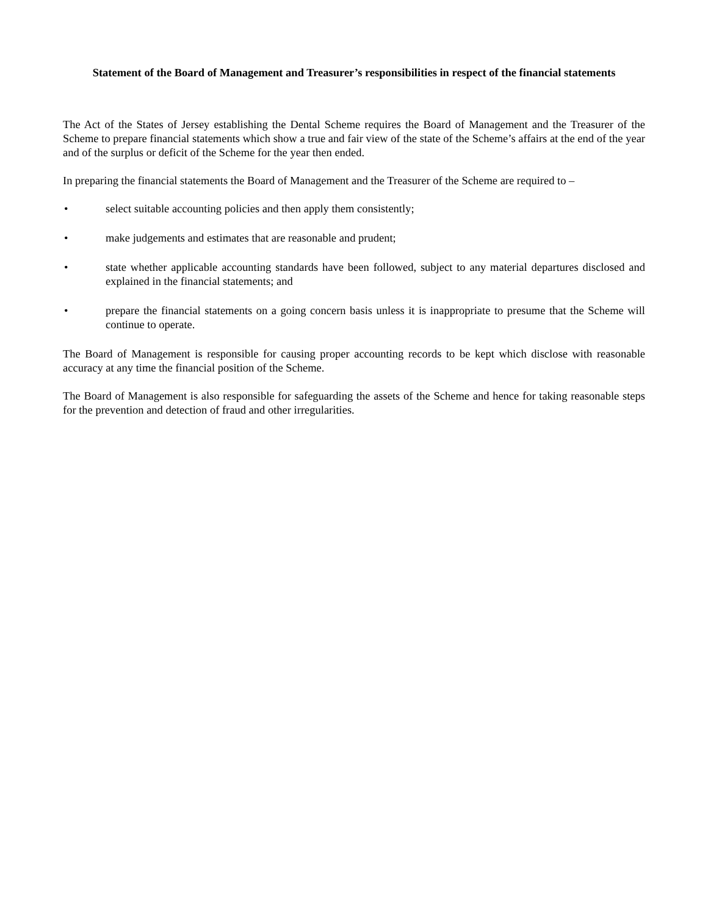Statement of the Board of Management and Treasurer’s responsibilities in respect of the financial statements
The Act of the States of Jersey establishing the Dental Scheme requires the Board of Management and the Treasurer of the Scheme to prepare financial statements which show a true and fair view of the state of the Scheme’s affairs at the end of the year and of the surplus or deficit of the Scheme for the year then ended.
In preparing the financial statements the Board of Management and the Treasurer of the Scheme are required to –
• select suitable accounting policies and then apply them consistently;
• make judgements and estimates that are reasonable and prudent;
• state whether applicable accounting standards have been followed, subject to any material departures disclosed and explained in the financial statements; and
• prepare the financial statements on a going concern basis unless it is inappropriate to presume that the Scheme will continue to operate.
The Board of Management is responsible for causing proper accounting records to be kept which disclose with reasonable accuracy at any time the financial position of the Scheme.
The Board of Management is also responsible for safeguarding the assets of the Scheme and hence for taking reasonable steps for the prevention and detection of fraud and other irregularities.